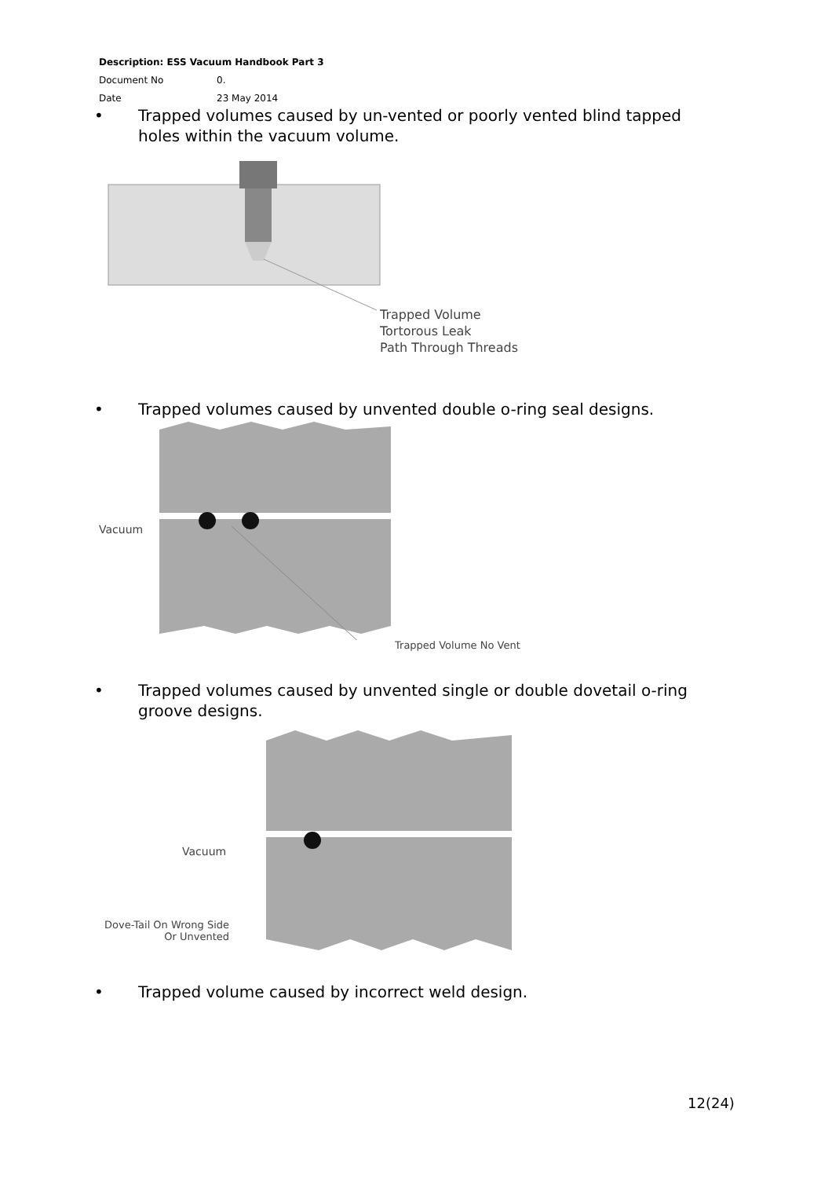Description: ESS Vacuum Handbook Part 3
Document No 0.
Date 23 May 2014
• Trapped volumes caused by un-vented or poorly vented blind tapped holes within the vacuum volume.
Trapped Volume
Tortorous Leak
Path Through Threads
• Trapped volumes caused by unvented double o-ring seal designs.
Vacuum
Trapped Volume No Vent
• Trapped volumes caused by unvented single or double dovetail o-ring groove designs.
Vacuum
Dove-Tail On Wrong Side
Or Unvented
• Trapped volume caused by incorrect weld design.
12(24)